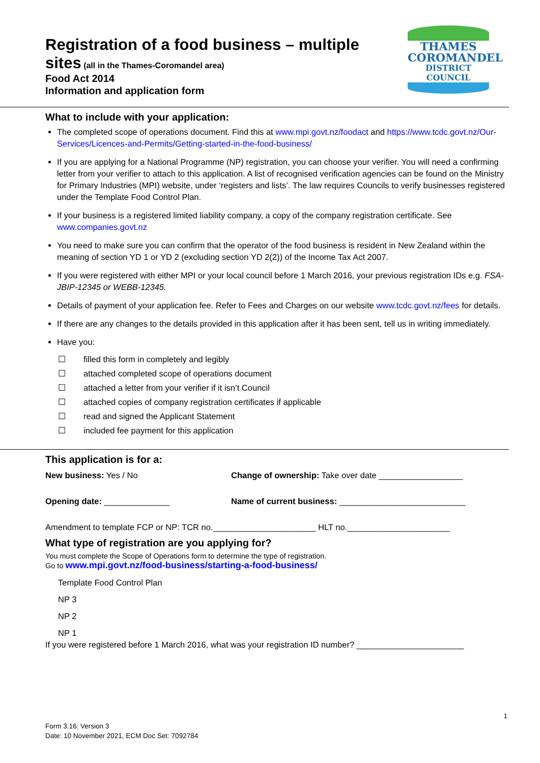THAMES
COROMANDEL
DISTRICT COUNCIL
Registration of a food business – multiple
sites (all in the Thames-Coromandel area)
Food Act 2014
Information and application form
What to include with your application:
The completed scope of operations document. Find this at www.mpi.govt.nz/foodact and https://www.tcdc.govt.nz/Our-Services/Licences-and-Permits/Getting-started-in-the-food-business/
If you are applying for a National Programme (NP) registration, you can choose your verifier. You will need a confirming letter from your verifier to attach to this application. A list of recognised verification agencies can be found on the Ministry for Primary Industries (MPI) website, under ‘registers and lists’. The law requires Councils to verify businesses registered under the Template Food Control Plan.
If your business is a registered limited liability company, a copy of the company registration certificate. See www.companies.govt.nz
You need to make sure you can confirm that the operator of the food business is resident in New Zealand within the meaning of section YD 1 or YD 2 (excluding section YD 2(2)) of the Income Tax Act 2007.
If you were registered with either MPI or your local council before 1 March 2016, your previous registration IDs e.g. FSA-JBIP-12345 or WEBB-12345.
Details of payment of your application fee. Refer to Fees and Charges on our website www.tcdc.govt.nz/fees for details.
If there are any changes to the details provided in this application after it has been sent, tell us in writing immediately.
Have you:
☐ filled this form in completely and legibly
☐ attached completed scope of operations document
☐ attached a letter from your verifier if it isn’t Council
☐ attached copies of company registration certificates if applicable
☐ read and signed the Applicant Statement
☐ included fee payment for this application
This application is for a:
New business: Yes / No Change of ownership: Take over date __________________
Opening date: ______________ Name of current business: ___________________________
Amendment to template FCP or NP: TCR no.______________________ HLT no.______________________
What type of registration are you applying for?
You must complete the Scope of Operations form to determine the type of registration.
Go to www.mpi.govt.nz/food-business/starting-a-food-business/
Template Food Control Plan
NP 3
NP 2
NP 1
If you were registered before 1 March 2016, what was your registration ID number? _______________________
1
Form 3.16: Version 3
Date: 10 November 2021, ECM Doc Set: 7092784